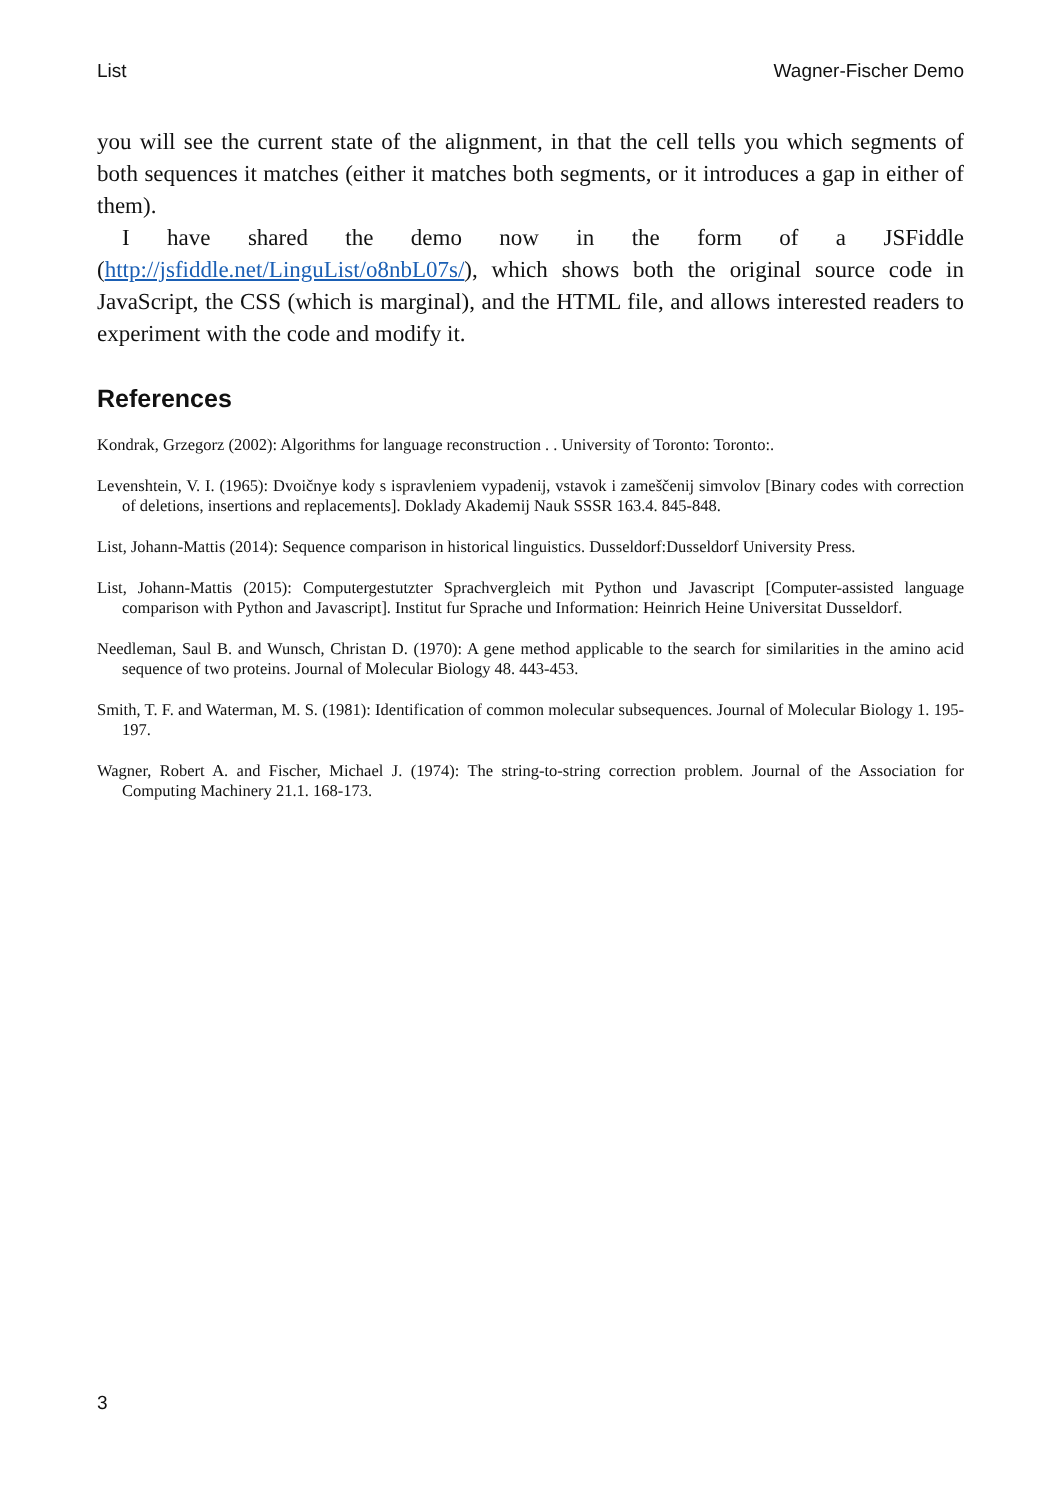List Wagner-Fischer Demo
you will see the current state of the alignment, in that the cell tells you which segments of both sequences it matches (either it matches both segments, or it introduces a gap in either of them).
I have shared the demo now in the form of a JSFiddle (http://jsfiddle.net/LinguList/o8nbL07s/), which shows both the original source code in JavaScript, the CSS (which is marginal), and the HTML file, and allows interested readers to experiment with the code and modify it.
References
Kondrak, Grzegorz (2002): Algorithms for language reconstruction . . University of Toronto: Toronto:.
Levenshtein, V. I. (1965): Dvoičnye kody s ispravleniem vypadenij, vstavok i zameščenij simvolov [Binary codes with correction of deletions, insertions and replacements]. Doklady Akademij Nauk SSSR 163.4. 845-848.
List, Johann-Mattis (2014): Sequence comparison in historical linguistics. Dusseldorf:Dusseldorf University Press.
List, Johann-Mattis (2015): Computergestutzter Sprachvergleich mit Python und Javascript [Computer-assisted language comparison with Python and Javascript]. Institut fur Sprache und Information: Heinrich Heine Universitat Dusseldorf.
Needleman, Saul B. and Wunsch, Christan D. (1970): A gene method applicable to the search for similarities in the amino acid sequence of two proteins. Journal of Molecular Biology 48. 443-453.
Smith, T. F. and Waterman, M. S. (1981): Identification of common molecular subsequences. Journal of Molecular Biology 1. 195-197.
Wagner, Robert A. and Fischer, Michael J. (1974): The string-to-string correction problem. Journal of the Association for Computing Machinery 21.1. 168-173.
3